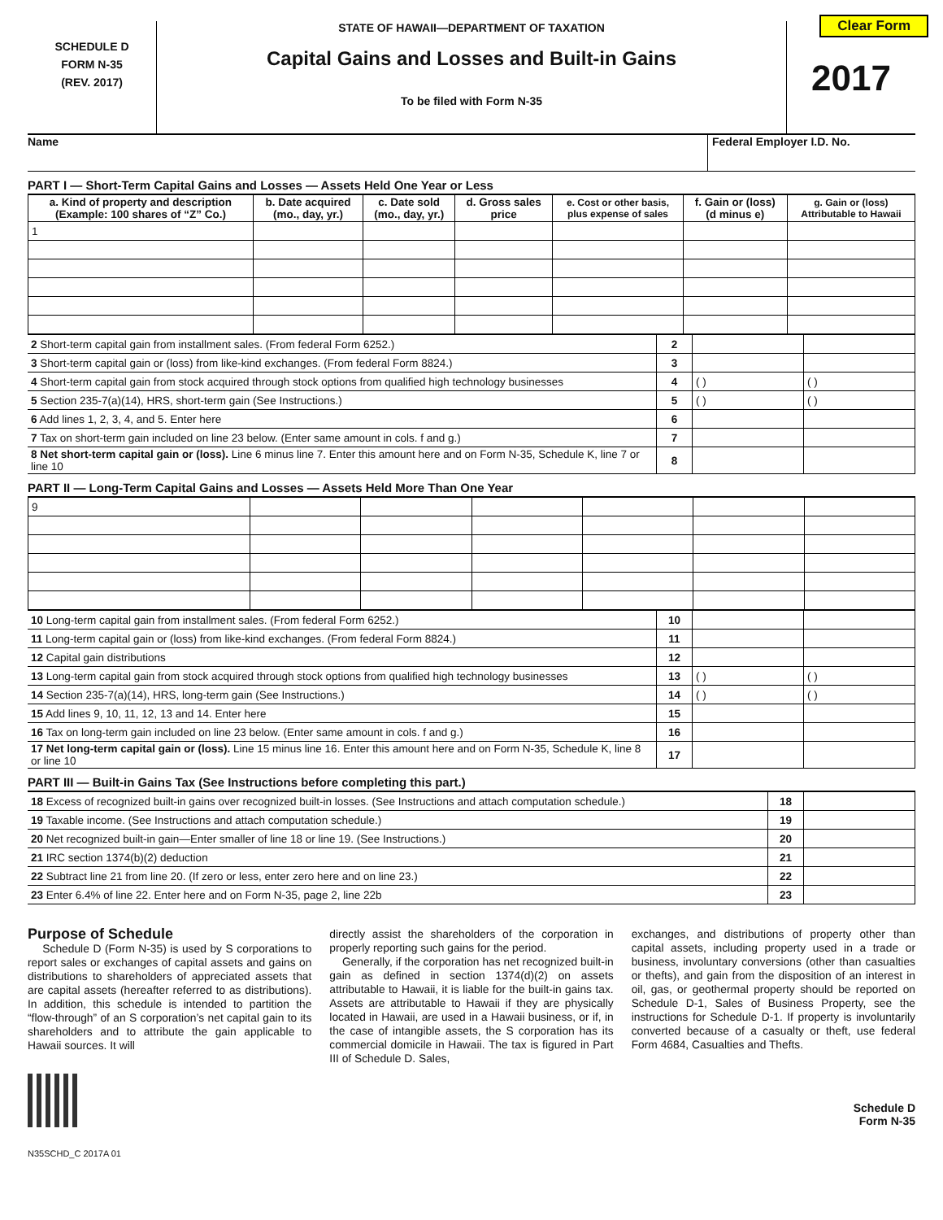Clear Form
SCHEDULE D
FORM N-35
(REV. 2017)
STATE OF HAWAII—DEPARTMENT OF TAXATION
Capital Gains and Losses and Built-in Gains
To be filed with Form N-35
2017
Name Federal Employer I.D. No.
PART I — Short-Term Capital Gains and Losses — Assets Held One Year or Less
| a. Kind of property and description (Example: 100 shares of “Z” Co.) | b. Date acquired (mo., day, yr.) | c. Date sold (mo., day, yr.) | d. Gross sales price | e. Cost or other basis, plus expense of sales | f. Gain or (loss) (d minus e) | g. Gain or (loss) Attributable to Hawaii |
| --- | --- | --- | --- | --- | --- | --- |
| 1 | | | | | | |
| 2 Short-term capital gain from installment sales. (From federal Form 6252.) | 2 | | |
| 3 Short-term capital gain or (loss) from like-kind exchanges. (From federal Form 8824.) | 3 | | |
| 4 Short-term capital gain from stock acquired through stock options from qualified high technology businesses | 4 | ( ) | ( ) |
| 5 Section 235-7(a)(14), HRS, short-term gain (See Instructions.) | 5 | ( ) | ( ) |
| 6 Add lines 1, 2, 3, 4, and 5. Enter here | 6 | | |
| 7 Tax on short-term gain included on line 23 below. (Enter same amount in cols. f and g.) | 7 | | |
| 8 Net short-term capital gain or (loss). Line 6 minus line 7. Enter this amount here and on Form N-35, Schedule K, line 7 or line 10 | 8 | | |
PART II — Long-Term Capital Gains and Losses — Assets Held More Than One Year
| 9 | | | | | | |
| 10 Long-term capital gain from installment sales. (From federal Form 6252.) | 10 | | |
| 11 Long-term capital gain or (loss) from like-kind exchanges. (From federal Form 8824.) | 11 | | |
| 12 Capital gain distributions | 12 | | |
| 13 Long-term capital gain from stock acquired through stock options from qualified high technology businesses | 13 | ( ) | ( ) |
| 14 Section 235-7(a)(14), HRS, long-term gain (See Instructions.) | 14 | ( ) | ( ) |
| 15 Add lines 9, 10, 11, 12, 13 and 14. Enter here | 15 | | |
| 16 Tax on long-term gain included on line 23 below. (Enter same amount in cols. f and g.) | 16 | | |
| 17 Net long-term capital gain or (loss). Line 15 minus line 16. Enter this amount here and on Form N-35, Schedule K, line 8 or line 10 | 17 | | |
PART III — Built-in Gains Tax (See Instructions before completing this part.)
| 18 Excess of recognized built-in gains over recognized built-in losses. (See Instructions and attach computation schedule.) | 18 | |
| 19 Taxable income. (See Instructions and attach computation schedule.) | 19 | |
| 20 Net recognized built-in gain—Enter smaller of line 18 or line 19. (See Instructions.) | 20 | |
| 21 IRC section 1374(b)(2) deduction | 21 | |
| 22 Subtract line 21 from line 20. (If zero or less, enter zero here and on line 23.) | 22 | |
| 23 Enter 6.4% of line 22. Enter here and on Form N-35, page 2, line 22b | 23 | |
Purpose of Schedule
Schedule D (Form N-35) is used by S corporations to report sales or exchanges of capital assets and gains on distributions to shareholders of appreciated assets that are capital assets (hereafter referred to as distributions). In addition, this schedule is intended to partition the “flow-through” of an S corporation’s net capital gain to its shareholders and to attribute the gain applicable to Hawaii sources. It will
directly assist the shareholders of the corporation in properly reporting such gains for the period.
Generally, if the corporation has net recognized built-in gain as defined in section 1374(d)(2) on assets attributable to Hawaii, it is liable for the built-in gains tax. Assets are attributable to Hawaii if they are physically located in Hawaii, are used in a Hawaii business, or if, in the case of intangible assets, the S corporation has its commercial domicile in Hawaii. The tax is figured in Part III of Schedule D. Sales,
exchanges, and distributions of property other than capital assets, including property used in a trade or business, involuntary conversions (other than casualties or thefts), and gain from the disposition of an interest in oil, gas, or geothermal property should be reported on Schedule D-1, Sales of Business Property, see the instructions for Schedule D-1. If property is involuntarily converted because of a casualty or theft, use federal Form 4684, Casualties and Thefts.
Schedule D
Form N-35
N35SCHD_C 2017A 01